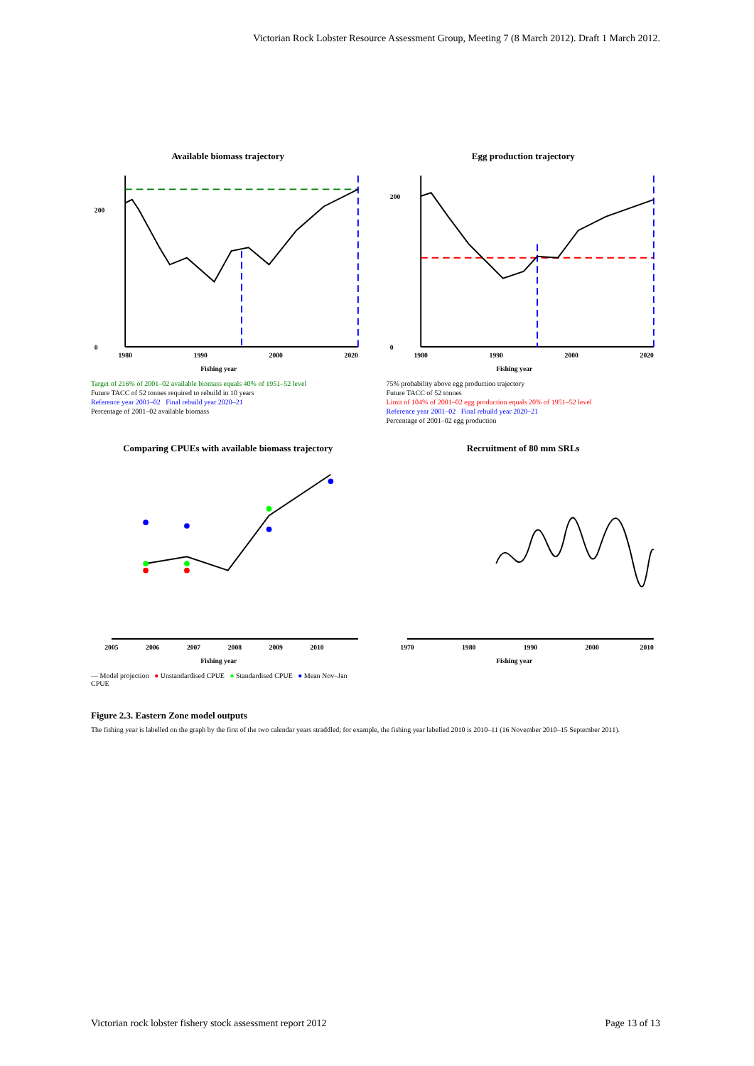Victorian Rock Lobster Resource Assessment Group, Meeting 7 (8 March 2012). Draft 1 March 2012.
Available biomass trajectory
0
200
1980
1990
2000
2020
Fishing year
Target of 216% of 2001–02 available biomass equals 40% of 1951–52 level
Future TACC of 52 tonnes required to rebuild in 10 years
Reference year 2001–02 Final rebuild year 2020–21
Percentage of 2001–02 available biomass
Egg production trajectory
0
200
1980
1990
2000
2020
Fishing year
75% probability above egg production trajectory
Future TACC of 52 tonnes
Limit of 104% of 2001–02 egg production equals 20% of 1951–52 level
Reference year 2001–02 Final rebuild year 2020–21
Percentage of 2001–02 egg production
Comparing CPUEs with available biomass trajectory
2005
2006
2007
2008
2009
2010
Fishing year
— Model projection ● Unstandardised CPUE ● Standardised CPUE ● Mean Nov–Jan CPUE
Recruitment of 80 mm SRLs
1970
1980
1990
2000
2010
Fishing year
Figure 2.3. Eastern Zone model outputs
The fishing year is labelled on the graph by the first of the two calendar years straddled; for example, the fishing year labelled 2010 is 2010–11 (16 November 2010–15 September 2011).
Victorian rock lobster fishery stock assessment report 2012 Page 13 of 13